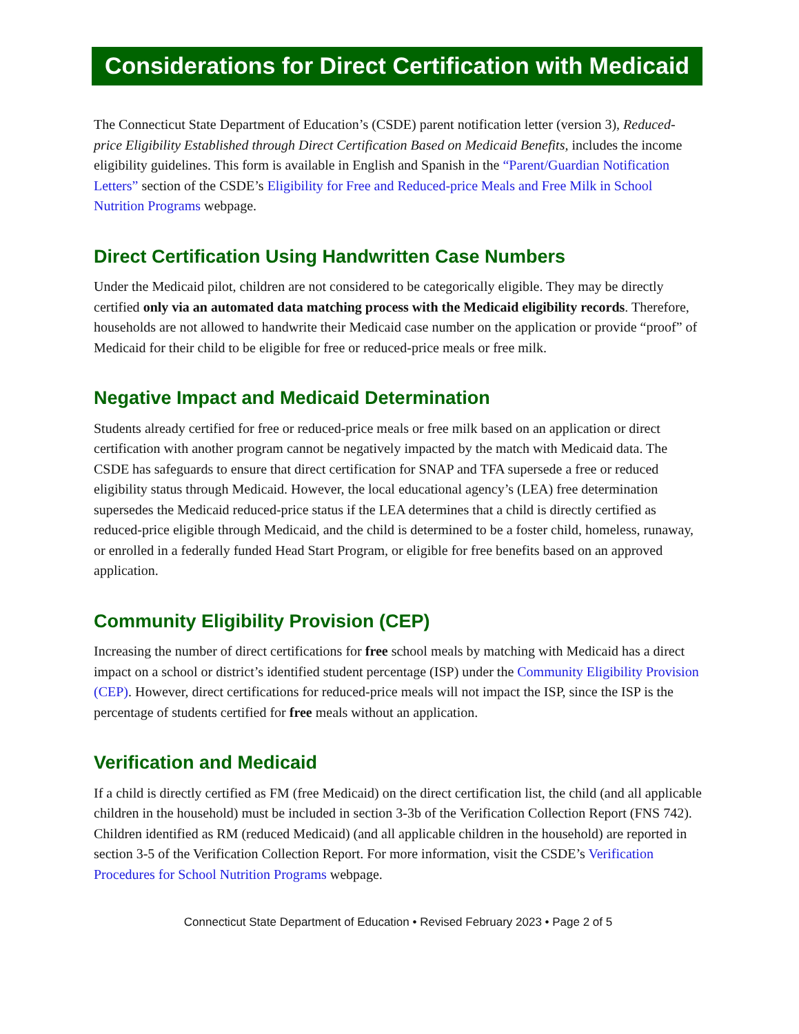Considerations for Direct Certification with Medicaid
The Connecticut State Department of Education’s (CSDE) parent notification letter (version 3), Reduced-price Eligibility Established through Direct Certification Based on Medicaid Benefits, includes the income eligibility guidelines. This form is available in English and Spanish in the “Parent/Guardian Notification Letters” section of the CSDE’s Eligibility for Free and Reduced-price Meals and Free Milk in School Nutrition Programs webpage.
Direct Certification Using Handwritten Case Numbers
Under the Medicaid pilot, children are not considered to be categorically eligible. They may be directly certified only via an automated data matching process with the Medicaid eligibility records. Therefore, households are not allowed to handwrite their Medicaid case number on the application or provide “proof” of Medicaid for their child to be eligible for free or reduced-price meals or free milk.
Negative Impact and Medicaid Determination
Students already certified for free or reduced-price meals or free milk based on an application or direct certification with another program cannot be negatively impacted by the match with Medicaid data. The CSDE has safeguards to ensure that direct certification for SNAP and TFA supersede a free or reduced eligibility status through Medicaid. However, the local educational agency’s (LEA) free determination supersedes the Medicaid reduced-price status if the LEA determines that a child is directly certified as reduced-price eligible through Medicaid, and the child is determined to be a foster child, homeless, runaway, or enrolled in a federally funded Head Start Program, or eligible for free benefits based on an approved application.
Community Eligibility Provision (CEP)
Increasing the number of direct certifications for free school meals by matching with Medicaid has a direct impact on a school or district’s identified student percentage (ISP) under the Community Eligibility Provision (CEP). However, direct certifications for reduced-price meals will not impact the ISP, since the ISP is the percentage of students certified for free meals without an application.
Verification and Medicaid
If a child is directly certified as FM (free Medicaid) on the direct certification list, the child (and all applicable children in the household) must be included in section 3-3b of the Verification Collection Report (FNS 742). Children identified as RM (reduced Medicaid) (and all applicable children in the household) are reported in section 3-5 of the Verification Collection Report. For more information, visit the CSDE’s Verification Procedures for School Nutrition Programs webpage.
Connecticut State Department of Education • Revised February 2023 • Page 2 of 5